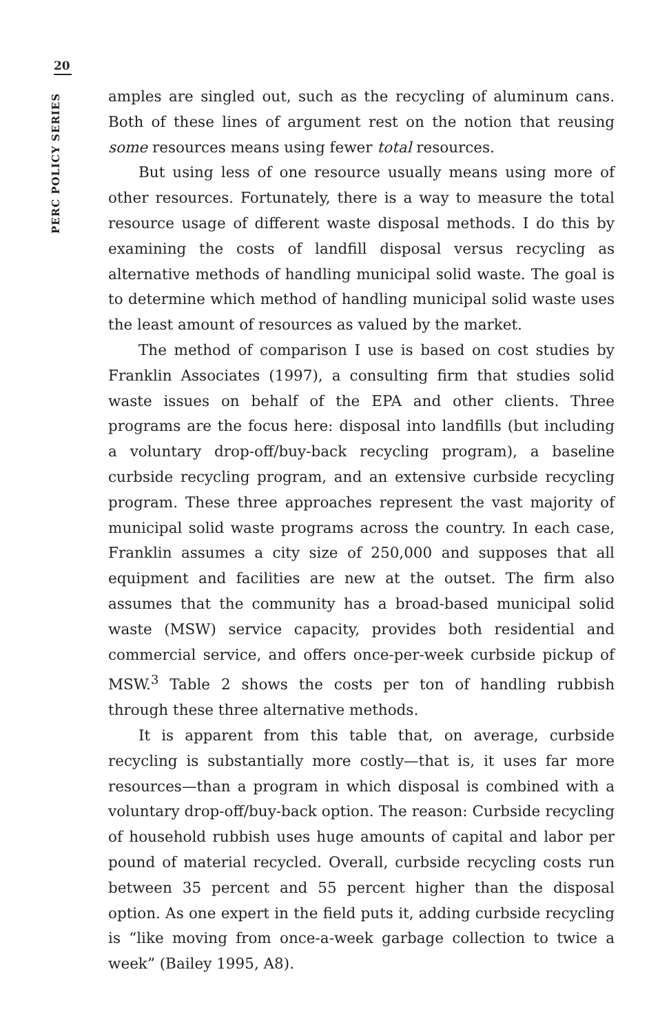20
PERC POLICY SERIES
amples are singled out, such as the recycling of aluminum cans. Both of these lines of argument rest on the notion that reusing some resources means using fewer total resources.
But using less of one resource usually means using more of other resources. Fortunately, there is a way to measure the total resource usage of different waste disposal methods. I do this by examining the costs of landfill disposal versus recycling as alternative methods of handling municipal solid waste. The goal is to determine which method of handling municipal solid waste uses the least amount of resources as valued by the market.
The method of comparison I use is based on cost studies by Franklin Associates (1997), a consulting firm that studies solid waste issues on behalf of the EPA and other clients. Three programs are the focus here: disposal into landfills (but including a voluntary drop-off/buy-back recycling program), a baseline curbside recycling program, and an extensive curbside recycling program. These three approaches represent the vast majority of municipal solid waste programs across the country. In each case, Franklin assumes a city size of 250,000 and supposes that all equipment and facilities are new at the outset. The firm also assumes that the community has a broad-based municipal solid waste (MSW) service capacity, provides both residential and commercial service, and offers once-per-week curbside pickup of MSW.<sup>3</sup> Table 2 shows the costs per ton of handling rubbish through these three alternative methods.
It is apparent from this table that, on average, curbside recycling is substantially more costly—that is, it uses far more resources—than a program in which disposal is combined with a voluntary drop-off/buy-back option. The reason: Curbside recycling of household rubbish uses huge amounts of capital and labor per pound of material recycled. Overall, curbside recycling costs run between 35 percent and 55 percent higher than the disposal option. As one expert in the field puts it, adding curbside recycling is “like moving from once-a-week garbage collection to twice a week” (Bailey 1995, A8).